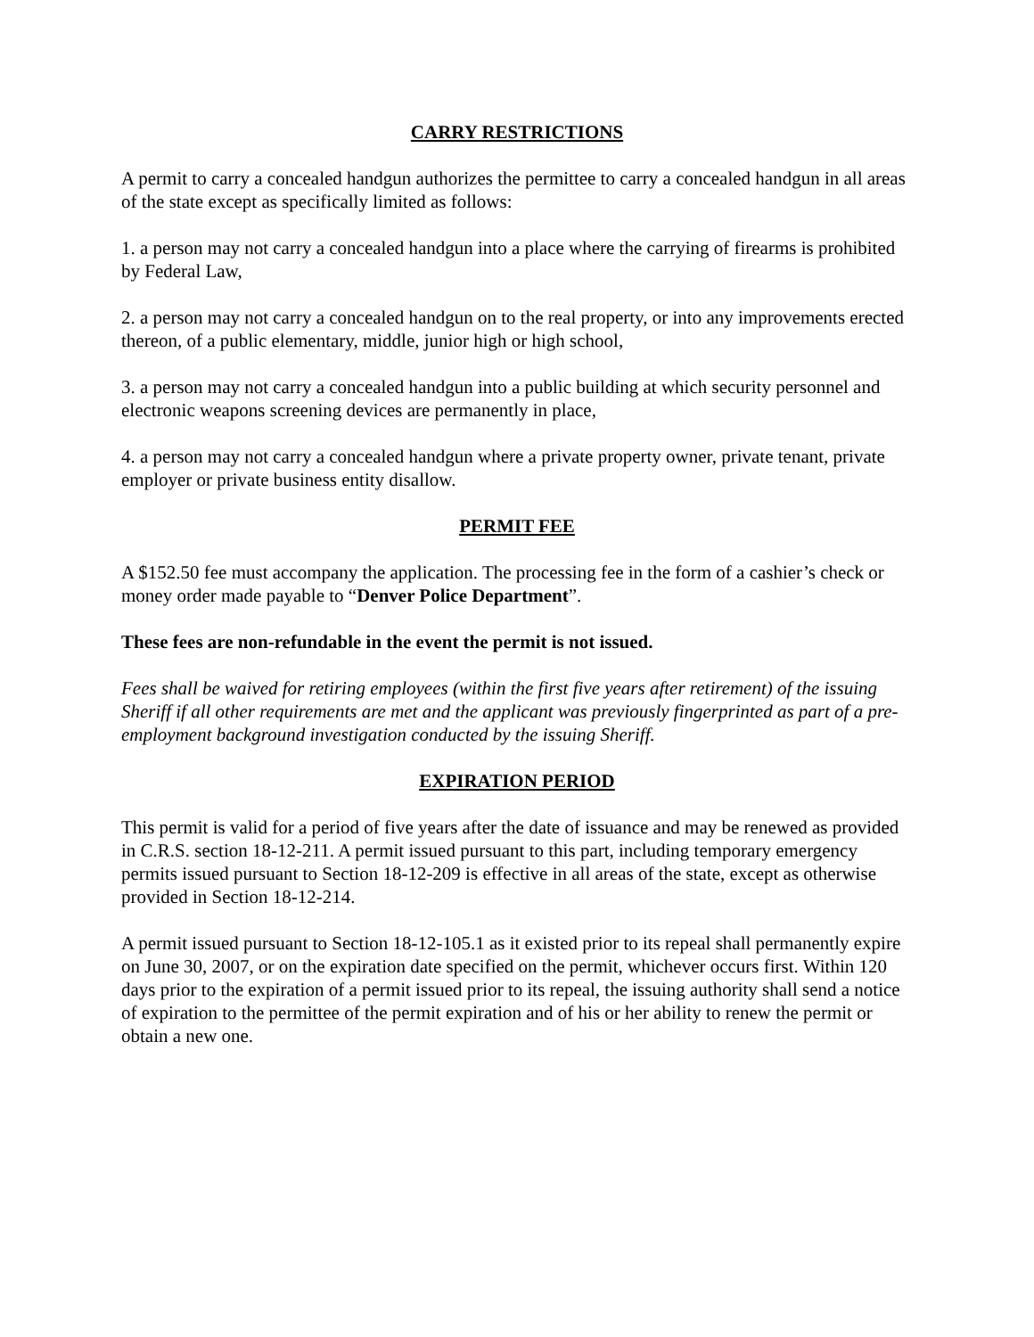CARRY RESTRICTIONS
A permit to carry a concealed handgun authorizes the permittee to carry a concealed handgun in all areas of the state except as specifically limited as follows:
1. a person may not carry a concealed handgun into a place where the carrying of firearms is prohibited by Federal Law,
2. a person may not carry a concealed handgun on to the real property, or into any improvements erected thereon, of a public elementary, middle, junior high or high school,
3. a person may not carry a concealed handgun into a public building at which security personnel and electronic weapons screening devices are permanently in place,
4. a person may not carry a concealed handgun where a private property owner, private tenant, private employer or private business entity disallow.
PERMIT FEE
A $152.50 fee must accompany the application. The processing fee in the form of a cashier’s check or money order made payable to “Denver Police Department”.
These fees are non-refundable in the event the permit is not issued.
Fees shall be waived for retiring employees (within the first five years after retirement) of the issuing Sheriff if all other requirements are met and the applicant was previously fingerprinted as part of a pre-employment background investigation conducted by the issuing Sheriff.
EXPIRATION PERIOD
This permit is valid for a period of five years after the date of issuance and may be renewed as provided in C.R.S. section 18-12-211. A permit issued pursuant to this part, including temporary emergency permits issued pursuant to Section 18-12-209 is effective in all areas of the state, except as otherwise provided in Section 18-12-214.
A permit issued pursuant to Section 18-12-105.1 as it existed prior to its repeal shall permanently expire on June 30, 2007, or on the expiration date specified on the permit, whichever occurs first. Within 120 days prior to the expiration of a permit issued prior to its repeal, the issuing authority shall send a notice of expiration to the permittee of the permit expiration and of his or her ability to renew the permit or obtain a new one.